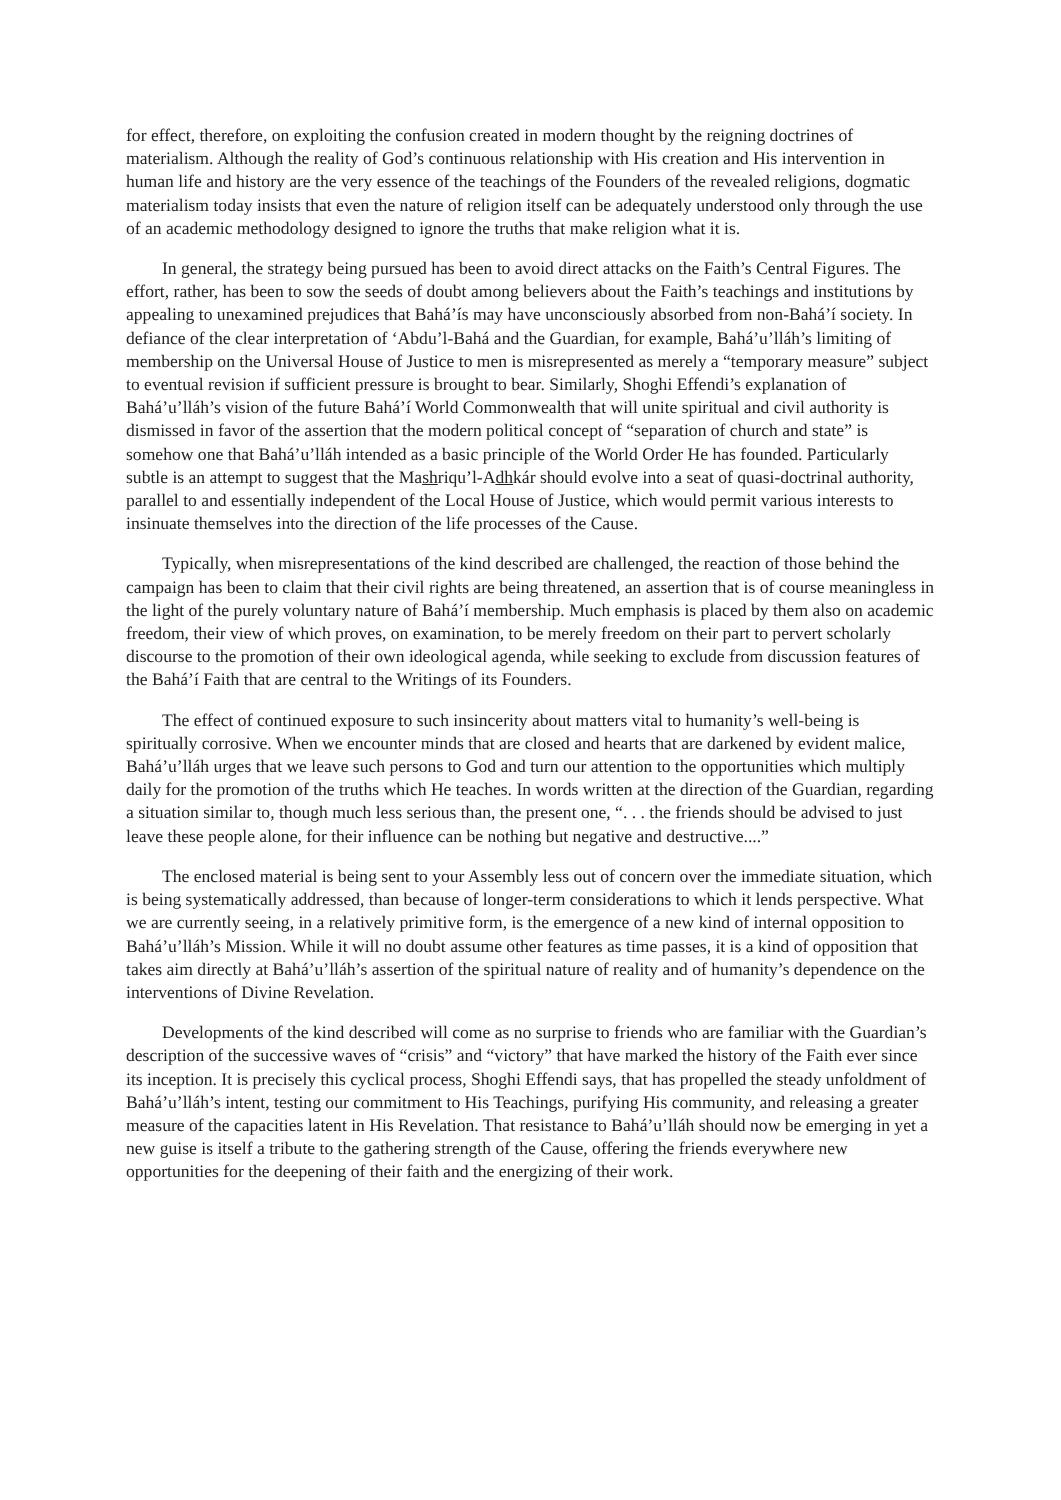for effect, therefore, on exploiting the confusion created in modern thought by the reigning doctrines of materialism. Although the reality of God’s continuous relationship with His creation and His intervention in human life and history are the very essence of the teachings of the Founders of the revealed religions, dogmatic materialism today insists that even the nature of religion itself can be adequately understood only through the use of an academic methodology designed to ignore the truths that make religion what it is.
In general, the strategy being pursued has been to avoid direct attacks on the Faith’s Central Figures. The effort, rather, has been to sow the seeds of doubt among believers about the Faith’s teachings and institutions by appealing to unexamined prejudices that Bahá’ís may have unconsciously absorbed from non-Bahá’í society. In defiance of the clear interpretation of ‘Abdu’l-Bahá and the Guardian, for example, Bahá’u’lláh’s limiting of membership on the Universal House of Justice to men is misrepresented as merely a “temporary measure” subject to eventual revision if sufficient pressure is brought to bear. Similarly, Shoghi Effendi’s explanation of Bahá’u’lláh’s vision of the future Bahá’í World Commonwealth that will unite spiritual and civil authority is dismissed in favor of the assertion that the modern political concept of “separation of church and state” is somehow one that Bahá’u’lláh intended as a basic principle of the World Order He has founded. Particularly subtle is an attempt to suggest that the Mashriqu’l-Adhkár should evolve into a seat of quasi-doctrinal authority, parallel to and essentially independent of the Local House of Justice, which would permit various interests to insinuate themselves into the direction of the life processes of the Cause.
Typically, when misrepresentations of the kind described are challenged, the reaction of those behind the campaign has been to claim that their civil rights are being threatened, an assertion that is of course meaningless in the light of the purely voluntary nature of Bahá’í membership. Much emphasis is placed by them also on academic freedom, their view of which proves, on examination, to be merely freedom on their part to pervert scholarly discourse to the promotion of their own ideological agenda, while seeking to exclude from discussion features of the Bahá’í Faith that are central to the Writings of its Founders.
The effect of continued exposure to such insincerity about matters vital to humanity’s well-being is spiritually corrosive. When we encounter minds that are closed and hearts that are darkened by evident malice, Bahá’u’lláh urges that we leave such persons to God and turn our attention to the opportunities which multiply daily for the promotion of the truths which He teaches. In words written at the direction of the Guardian, regarding a situation similar to, though much less serious than, the present one, “. . . the friends should be advised to just leave these people alone, for their influence can be nothing but negative and destructive....”
The enclosed material is being sent to your Assembly less out of concern over the immediate situation, which is being systematically addressed, than because of longer-term considerations to which it lends perspective. What we are currently seeing, in a relatively primitive form, is the emergence of a new kind of internal opposition to Bahá’u’lláh’s Mission. While it will no doubt assume other features as time passes, it is a kind of opposition that takes aim directly at Bahá’u’lláh’s assertion of the spiritual nature of reality and of humanity’s dependence on the interventions of Divine Revelation.
Developments of the kind described will come as no surprise to friends who are familiar with the Guardian’s description of the successive waves of “crisis” and “victory” that have marked the history of the Faith ever since its inception. It is precisely this cyclical process, Shoghi Effendi says, that has propelled the steady unfoldment of Bahá’u’lláh’s intent, testing our commitment to His Teachings, purifying His community, and releasing a greater measure of the capacities latent in His Revelation. That resistance to Bahá’u’lláh should now be emerging in yet a new guise is itself a tribute to the gathering strength of the Cause, offering the friends everywhere new opportunities for the deepening of their faith and the energizing of their work.